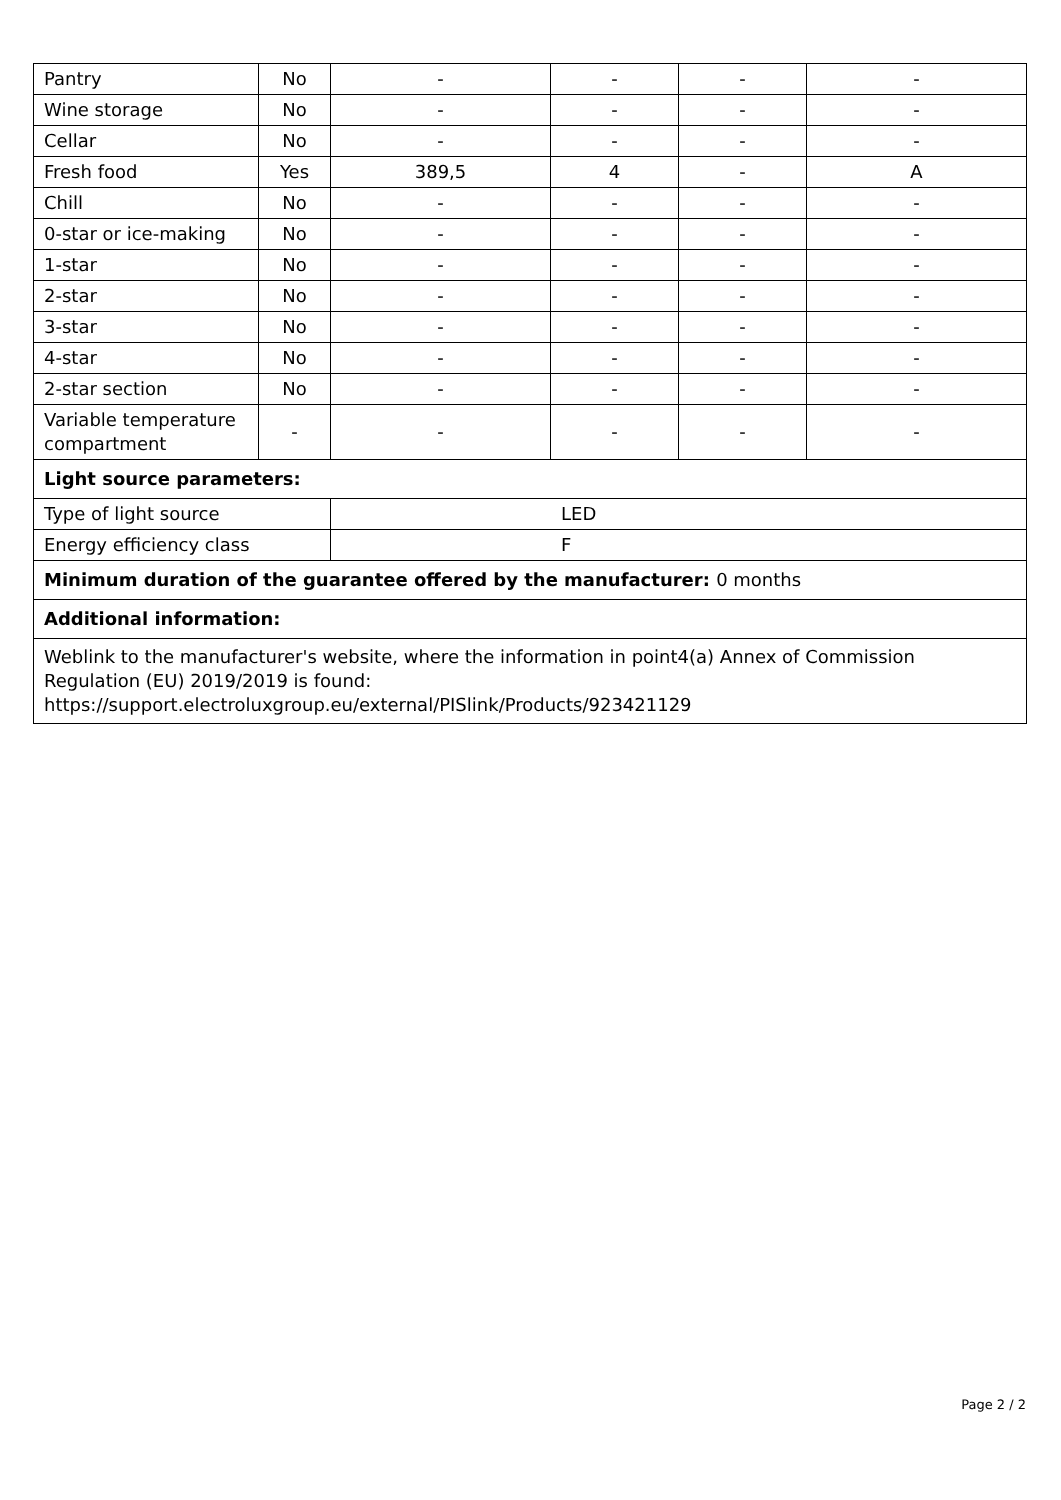| Pantry | No | - | - | - | - |
| Wine storage | No | - | - | - | - |
| Cellar | No | - | - | - | - |
| Fresh food | Yes | 389,5 | 4 | - | A |
| Chill | No | - | - | - | - |
| 0-star or ice-making | No | - | - | - | - |
| 1-star | No | - | - | - | - |
| 2-star | No | - | - | - | - |
| 3-star | No | - | - | - | - |
| 4-star | No | - | - | - | - |
| 2-star section | No | - | - | - | - |
| Variable temperature compartment | - | - | - | - | - |
| Light source parameters: | | | | | |
| Type of light source | | LED | | | |
| Energy efficiency class | | F | | | |
| Minimum duration of the guarantee offered by the manufacturer: 0 months | | | | | |
| Additional information: | | | | | |
| Weblink to the manufacturer's website, where the information in point4(a) Annex of Commission Regulation (EU) 2019/2019 is found: https://support.electroluxgroup.eu/external/PISlink/Products/923421129 | | | | | |
Page 2 / 2